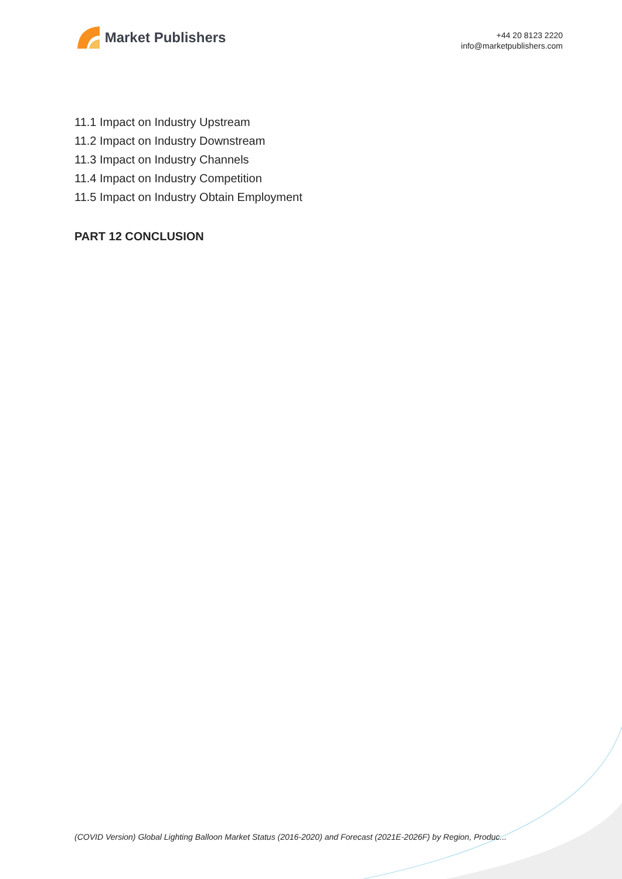Market Publishers
+44 20 8123 2220
info@marketpublishers.com
11.1 Impact on Industry Upstream
11.2 Impact on Industry Downstream
11.3 Impact on Industry Channels
11.4 Impact on Industry Competition
11.5 Impact on Industry Obtain Employment
PART 12 CONCLUSION
(COVID Version) Global Lighting Balloon Market Status (2016-2020) and Forecast (2021E-2026F) by Region, Produc...